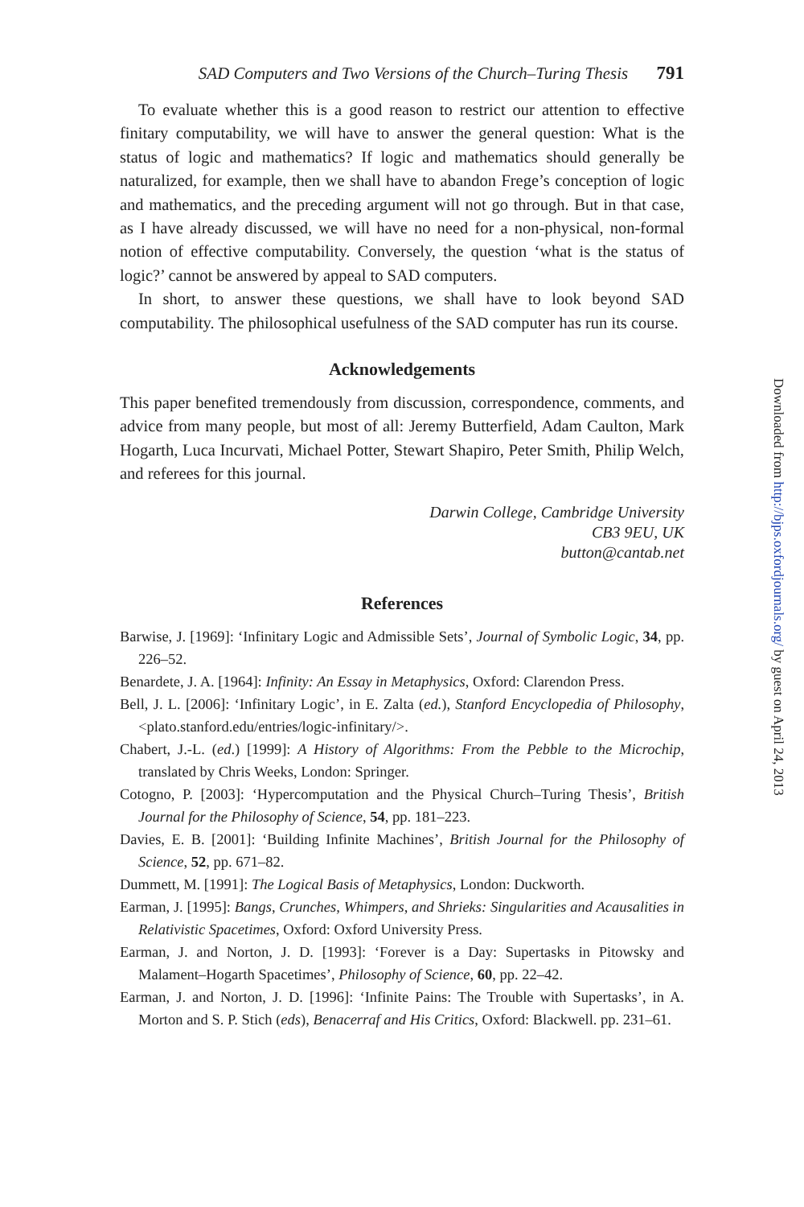SAD Computers and Two Versions of the Church–Turing Thesis 791
To evaluate whether this is a good reason to restrict our attention to effective finitary computability, we will have to answer the general question: What is the status of logic and mathematics? If logic and mathematics should generally be naturalized, for example, then we shall have to abandon Frege’s conception of logic and mathematics, and the preceding argument will not go through. But in that case, as I have already discussed, we will have no need for a non-physical, non-formal notion of effective computability. Conversely, the question ‘what is the status of logic?’ cannot be answered by appeal to SAD computers.
In short, to answer these questions, we shall have to look beyond SAD computability. The philosophical usefulness of the SAD computer has run its course.
Acknowledgements
This paper benefited tremendously from discussion, correspondence, comments, and advice from many people, but most of all: Jeremy Butterfield, Adam Caulton, Mark Hogarth, Luca Incurvati, Michael Potter, Stewart Shapiro, Peter Smith, Philip Welch, and referees for this journal.
Darwin College, Cambridge University
CB3 9EU, UK
button@cantab.net
References
Barwise, J. [1969]: ‘Infinitary Logic and Admissible Sets’, Journal of Symbolic Logic, 34, pp. 226–52.
Benardete, J. A. [1964]: Infinity: An Essay in Metaphysics, Oxford: Clarendon Press.
Bell, J. L. [2006]: ‘Infinitary Logic’, in E. Zalta (ed.), Stanford Encyclopedia of Philosophy, <plato.stanford.edu/entries/logic-infinitary/>.
Chabert, J.-L. (ed.) [1999]: A History of Algorithms: From the Pebble to the Microchip, translated by Chris Weeks, London: Springer.
Cotogno, P. [2003]: ‘Hypercomputation and the Physical Church–Turing Thesis’, British Journal for the Philosophy of Science, 54, pp. 181–223.
Davies, E. B. [2001]: ‘Building Infinite Machines’, British Journal for the Philosophy of Science, 52, pp. 671–82.
Dummett, M. [1991]: The Logical Basis of Metaphysics, London: Duckworth.
Earman, J. [1995]: Bangs, Crunches, Whimpers, and Shrieks: Singularities and Acausalities in Relativistic Spacetimes, Oxford: Oxford University Press.
Earman, J. and Norton, J. D. [1993]: ‘Forever is a Day: Supertasks in Pitowsky and Malament–Hogarth Spacetimes’, Philosophy of Science, 60, pp. 22–42.
Earman, J. and Norton, J. D. [1996]: ‘Infinite Pains: The Trouble with Supertasks’, in A. Morton and S. P. Stich (eds), Benacerraf and His Critics, Oxford: Blackwell. pp. 231–61.
Downloaded from http://bjps.oxfordjournals.org/ by guest on April 24, 2013